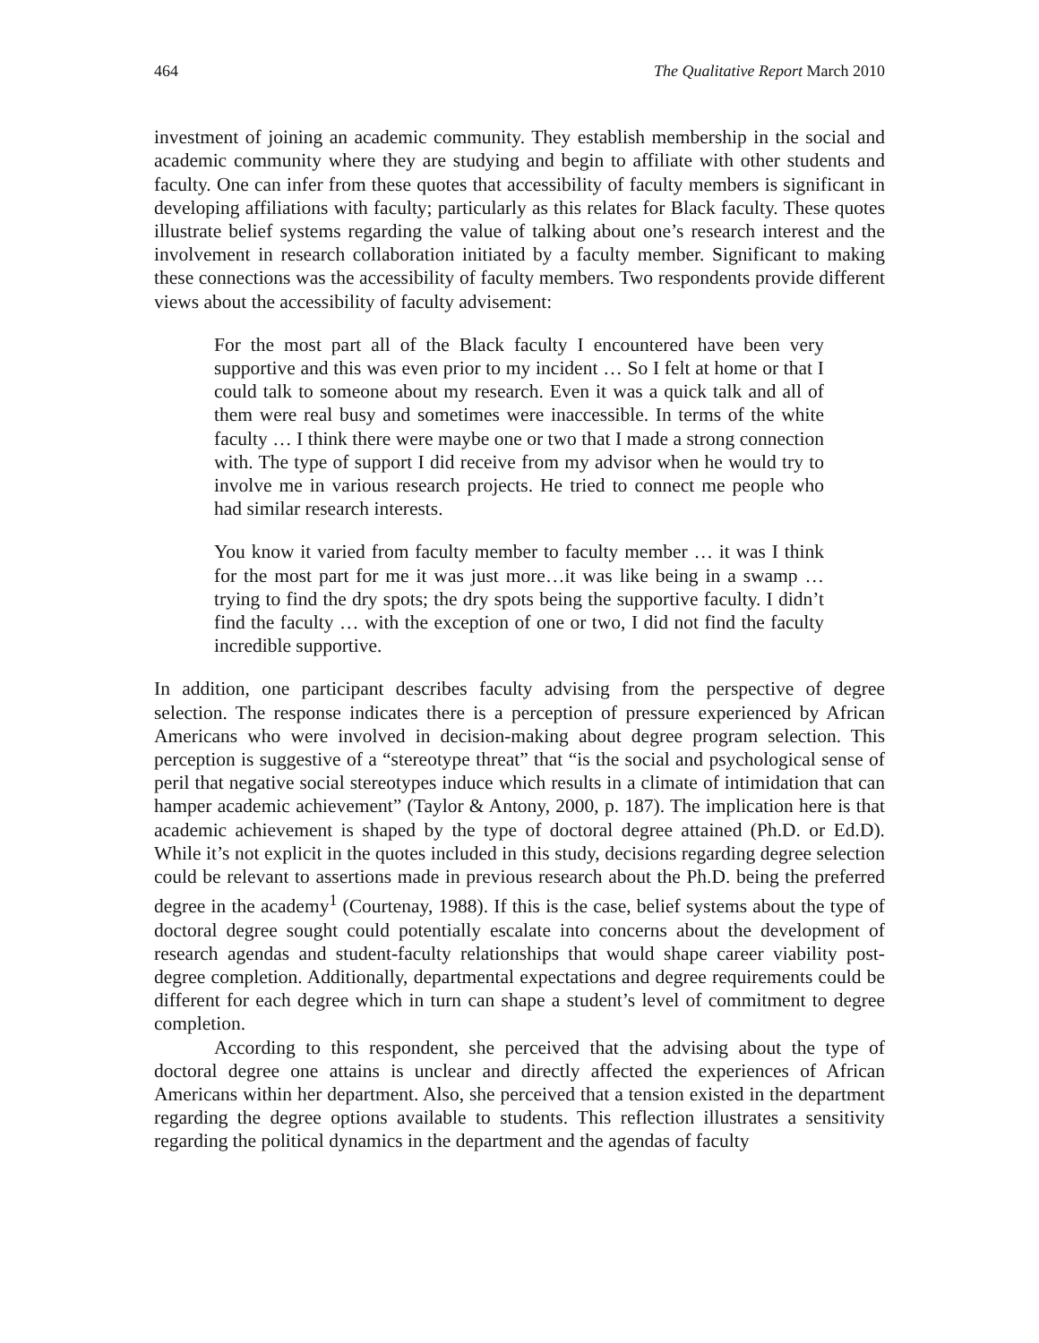464 The Qualitative Report March 2010
investment of joining an academic community. They establish membership in the social and academic community where they are studying and begin to affiliate with other students and faculty. One can infer from these quotes that accessibility of faculty members is significant in developing affiliations with faculty; particularly as this relates for Black faculty. These quotes illustrate belief systems regarding the value of talking about one’s research interest and the involvement in research collaboration initiated by a faculty member. Significant to making these connections was the accessibility of faculty members. Two respondents provide different views about the accessibility of faculty advisement:
For the most part all of the Black faculty I encountered have been very supportive and this was even prior to my incident … So I felt at home or that I could talk to someone about my research. Even it was a quick talk and all of them were real busy and sometimes were inaccessible. In terms of the white faculty … I think there were maybe one or two that I made a strong connection with. The type of support I did receive from my advisor when he would try to involve me in various research projects. He tried to connect me people who had similar research interests.
You know it varied from faculty member to faculty member … it was I think for the most part for me it was just more…it was like being in a swamp … trying to find the dry spots; the dry spots being the supportive faculty. I didn’t find the faculty … with the exception of one or two, I did not find the faculty incredible supportive.
In addition, one participant describes faculty advising from the perspective of degree selection. The response indicates there is a perception of pressure experienced by African Americans who were involved in decision-making about degree program selection. This perception is suggestive of a “stereotype threat” that “is the social and psychological sense of peril that negative social stereotypes induce which results in a climate of intimidation that can hamper academic achievement” (Taylor & Antony, 2000, p. 187). The implication here is that academic achievement is shaped by the type of doctoral degree attained (Ph.D. or Ed.D). While it’s not explicit in the quotes included in this study, decisions regarding degree selection could be relevant to assertions made in previous research about the Ph.D. being the preferred degree in the academy<sup>1</sup> (Courtenay, 1988). If this is the case, belief systems about the type of doctoral degree sought could potentially escalate into concerns about the development of research agendas and student-faculty relationships that would shape career viability post-degree completion. Additionally, departmental expectations and degree requirements could be different for each degree which in turn can shape a student’s level of commitment to degree completion.
According to this respondent, she perceived that the advising about the type of doctoral degree one attains is unclear and directly affected the experiences of African Americans within her department. Also, she perceived that a tension existed in the department regarding the degree options available to students. This reflection illustrates a sensitivity regarding the political dynamics in the department and the agendas of faculty